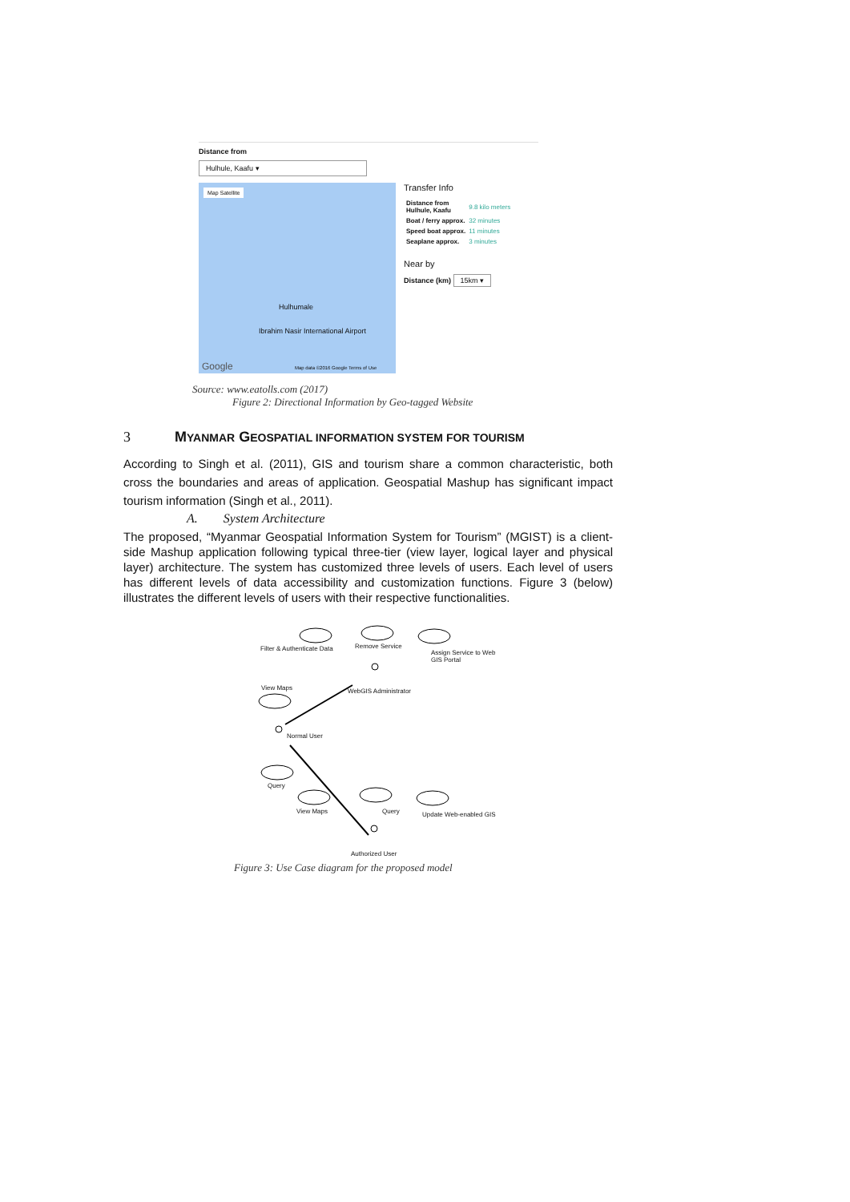Distance from
Hulhule, Kaafu ▾
Map Satellite
Hulhumale
Ibrahim Nasir International Airport
Google
Map data ©2016 Google Terms of Use
Transfer Info
| Distance from Hulhule, Kaafu | 9.8 kilo meters |
| Boat / ferry approx. | 32 minutes |
| Speed boat approx. | 11 minutes |
| Seaplane approx. | 3 minutes |
Near by
Distance (km) 15km ▾
Source: www.eatolls.com (2017)
Figure 2: Directional Information by Geo-tagged Website
3
MYANMAR GEOSPATIAL INFORMATION SYSTEM FOR TOURISM
According to Singh et al. (2011), GIS and tourism share a common characteristic, both cross the boundaries and areas of application. Geospatial Mashup has significant impact tourism information (Singh et al., 2011).
A. System Architecture
The proposed, “Myanmar Geospatial Information System for Tourism” (MGIST) is a client-side Mashup application following typical three-tier (view layer, logical layer and physical layer) architecture. The system has customized three levels of users. Each level of users has different levels of data accessibility and customization functions. Figure 3 (below) illustrates the different levels of users with their respective functionalities.
Filter & Authenticate Data Remove Service
Assign Service to Web GIS Portal
View Maps WebGIS Administrator
Normal User
Query
View Maps Query Update Web-enabled GIS
Authorized User
Figure 3: Use Case diagram for the proposed model